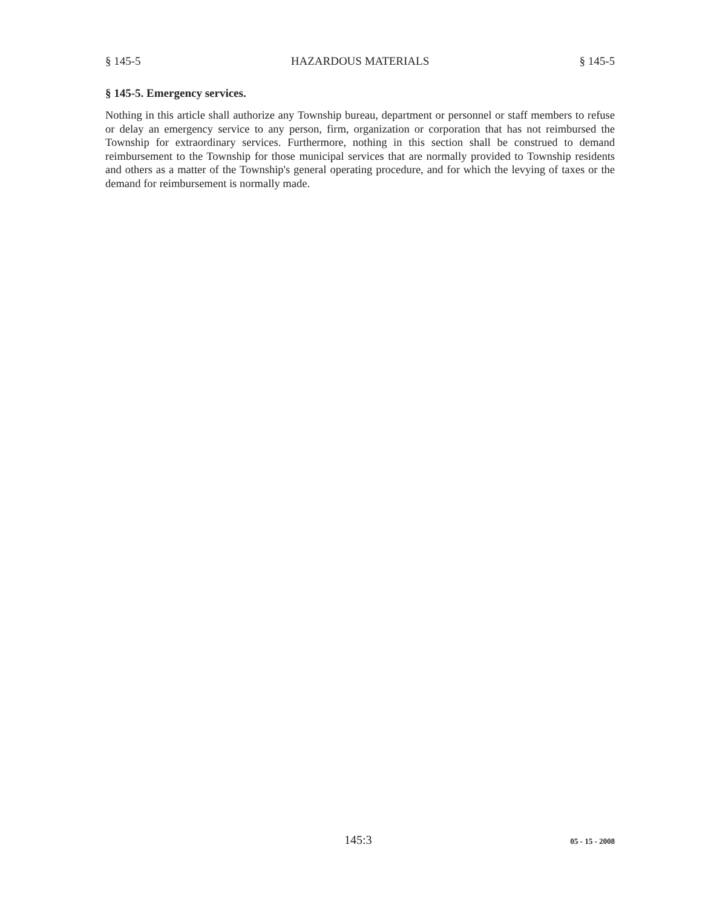§ 145-5 HAZARDOUS MATERIALS § 145-5
§ 145-5. Emergency services.
Nothing in this article shall authorize any Township bureau, department or personnel or staff members to refuse or delay an emergency service to any person, firm, organization or corporation that has not reimbursed the Township for extraordinary services. Furthermore, nothing in this section shall be construed to demand reimbursement to the Township for those municipal services that are normally provided to Township residents and others as a matter of the Township's general operating procedure, and for which the levying of taxes or the demand for reimbursement is normally made.
145:3 05 - 15 - 2008